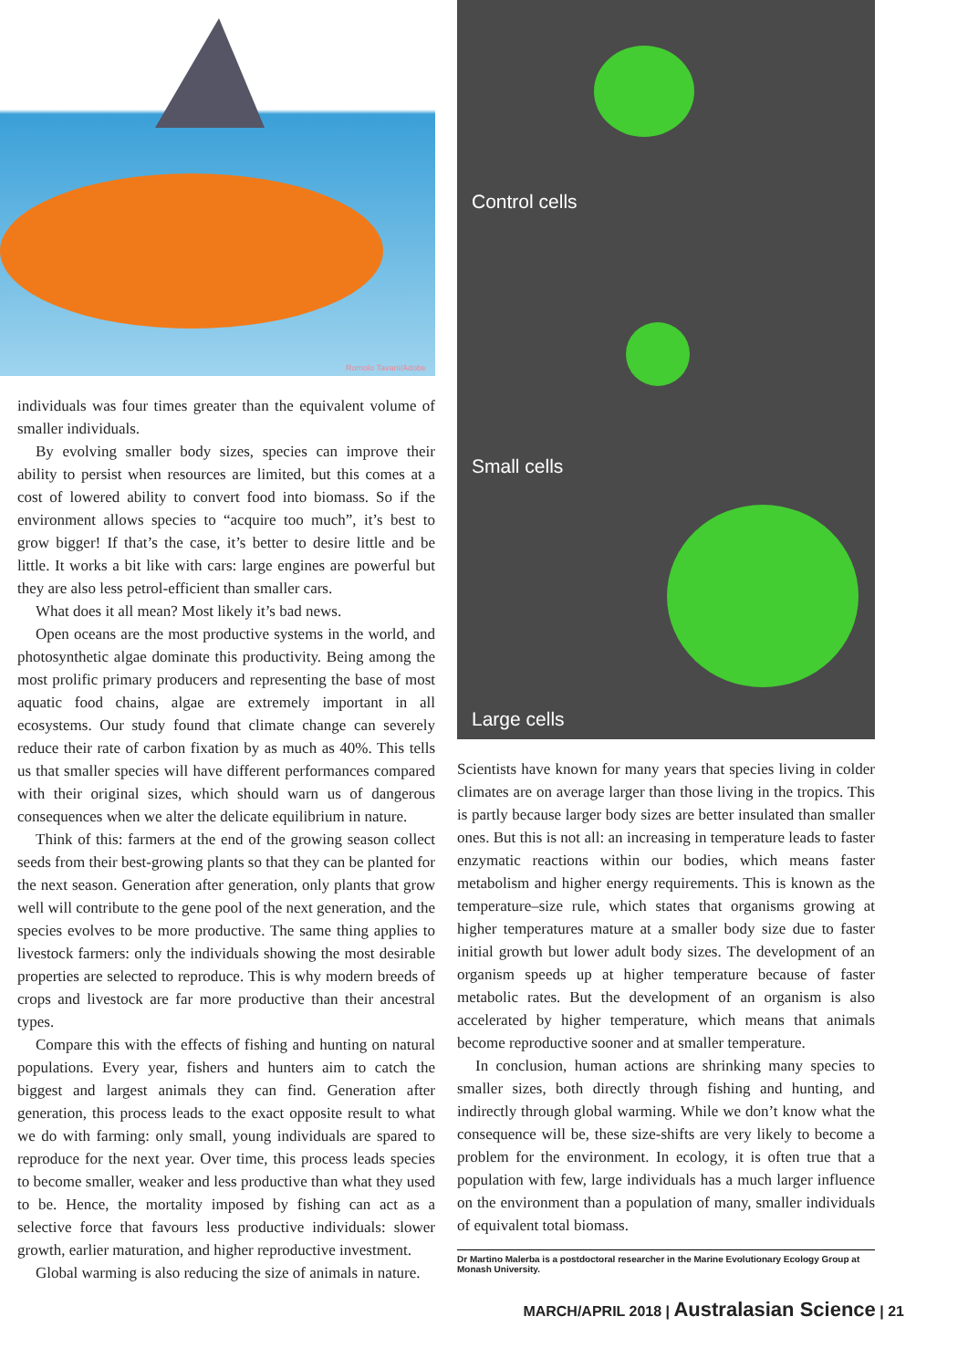Romolo Tavani/Adobe
individuals was four times greater than the equivalent volume of smaller individuals.
By evolving smaller body sizes, species can improve their ability to persist when resources are limited, but this comes at a cost of lowered ability to convert food into biomass. So if the environment allows species to “acquire too much”, it’s best to grow bigger! If that’s the case, it’s better to desire little and be little. It works a bit like with cars: large engines are powerful but they are also less petrol-efficient than smaller cars.
What does it all mean? Most likely it’s bad news.
Open oceans are the most productive systems in the world, and photosynthetic algae dominate this productivity. Being among the most prolific primary producers and representing the base of most aquatic food chains, algae are extremely important in all ecosystems. Our study found that climate change can severely reduce their rate of carbon fixation by as much as 40%. This tells us that smaller species will have different performances compared with their original sizes, which should warn us of dangerous consequences when we alter the delicate equilibrium in nature.
Think of this: farmers at the end of the growing season collect seeds from their best-growing plants so that they can be planted for the next season. Generation after generation, only plants that grow well will contribute to the gene pool of the next generation, and the species evolves to be more productive. The same thing applies to livestock farmers: only the individuals showing the most desirable properties are selected to reproduce. This is why modern breeds of crops and livestock are far more productive than their ancestral types.
Compare this with the effects of fishing and hunting on natural populations. Every year, fishers and hunters aim to catch the biggest and largest animals they can find. Generation after generation, this process leads to the exact opposite result to what we do with farming: only small, young individuals are spared to reproduce for the next year. Over time, this process leads species to become smaller, weaker and less productive than what they used to be. Hence, the mortality imposed by fishing can act as a selective force that favours less productive individuals: slower growth, earlier maturation, and higher reproductive investment.
Global warming is also reducing the size of animals in nature.
Control cells
Small cells
Large cells
Scientists have known for many years that species living in colder climates are on average larger than those living in the tropics. This is partly because larger body sizes are better insulated than smaller ones. But this is not all: an increasing in temperature leads to faster enzymatic reactions within our bodies, which means faster metabolism and higher energy requirements. This is known as the temperature–size rule, which states that organisms growing at higher temperatures mature at a smaller body size due to faster initial growth but lower adult body sizes. The development of an organism speeds up at higher temperature because of faster metabolic rates. But the development of an organism is also accelerated by higher temperature, which means that animals become reproductive sooner and at smaller temperature.
In conclusion, human actions are shrinking many species to smaller sizes, both directly through fishing and hunting, and indirectly through global warming. While we don’t know what the consequence will be, these size-shifts are very likely to become a problem for the environment. In ecology, it is often true that a population with few, large individuals has a much larger influence on the environment than a population of many, smaller individuals of equivalent total biomass.
Dr Martino Malerba is a postdoctoral researcher in the Marine Evolutionary Ecology Group at Monash University.
MARCH/APRIL 2018 | Australasian Science | 21